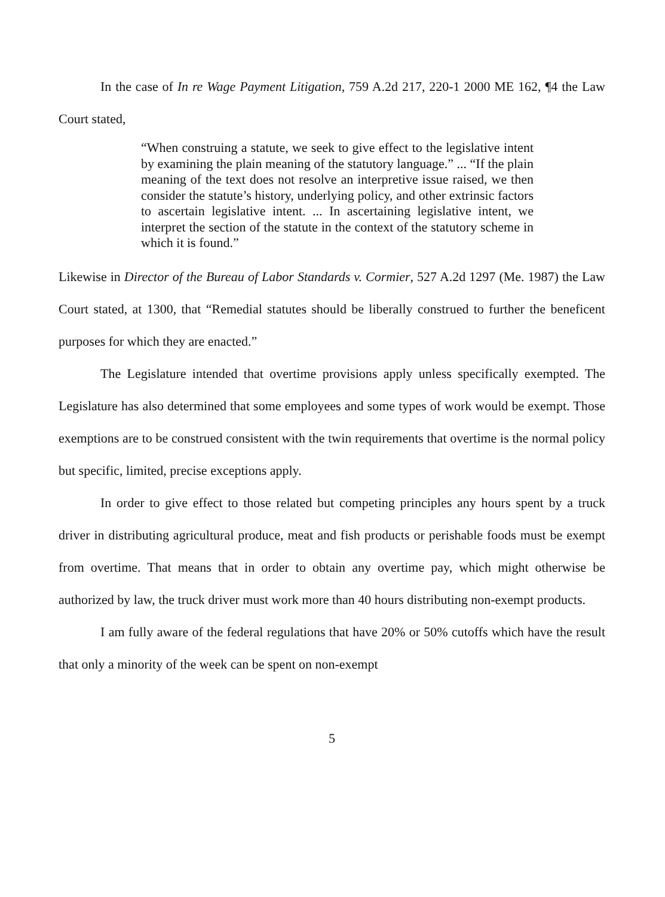In the case of In re Wage Payment Litigation, 759 A.2d 217, 220-1 2000 ME 162, ¶4 the Law Court stated,
“When construing a statute, we seek to give effect to the legislative intent by examining the plain meaning of the statutory language.” ... “If the plain meaning of the text does not resolve an interpretive issue raised, we then consider the statute’s history, underlying policy, and other extrinsic factors to ascertain legislative intent. ... In ascertaining legislative intent, we interpret the section of the statute in the context of the statutory scheme in which it is found.”
Likewise in Director of the Bureau of Labor Standards v. Cormier, 527 A.2d 1297 (Me. 1987) the Law Court stated, at 1300, that “Remedial statutes should be liberally construed to further the beneficent purposes for which they are enacted.”
The Legislature intended that overtime provisions apply unless specifically exempted. The Legislature has also determined that some employees and some types of work would be exempt. Those exemptions are to be construed consistent with the twin requirements that overtime is the normal policy but specific, limited, precise exceptions apply.
In order to give effect to those related but competing principles any hours spent by a truck driver in distributing agricultural produce, meat and fish products or perishable foods must be exempt from overtime. That means that in order to obtain any overtime pay, which might otherwise be authorized by law, the truck driver must work more than 40 hours distributing non-exempt products.
I am fully aware of the federal regulations that have 20% or 50% cutoffs which have the result that only a minority of the week can be spent on non-exempt
5